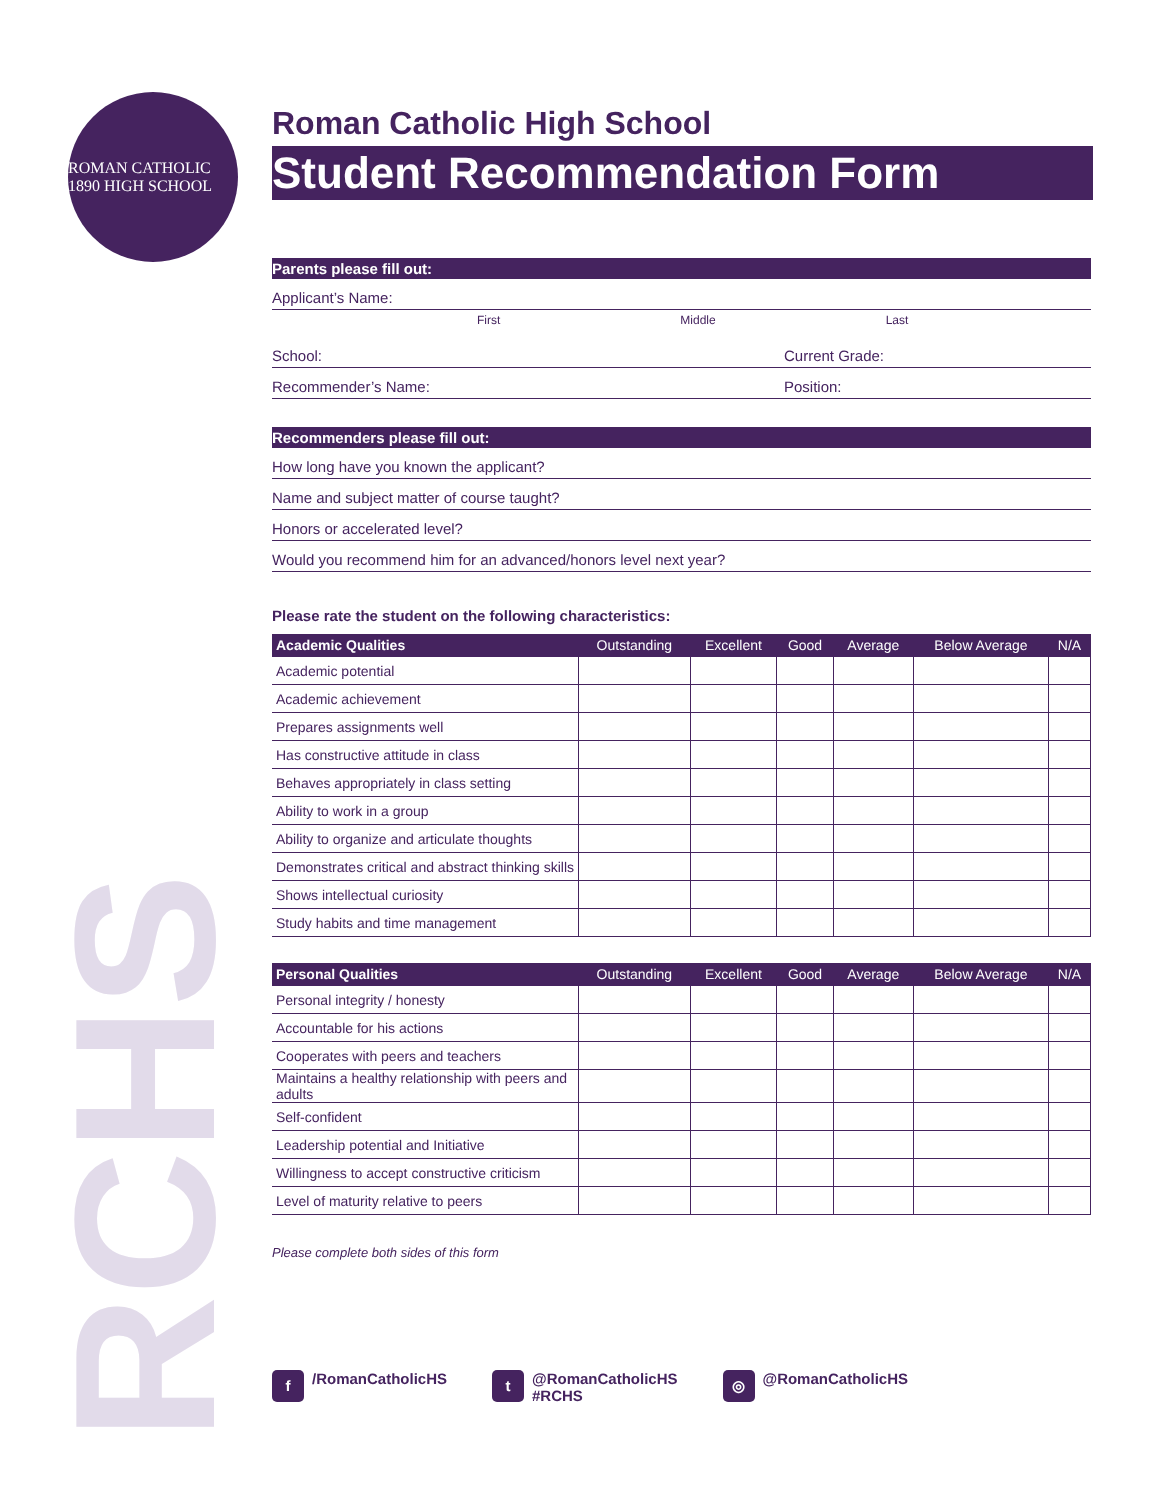ROMAN CATHOLIC 1890 HIGH SCHOOL
RCHS
Roman Catholic High School
Student Recommendation Form
Parents please fill out:
Applicant’s Name:
First Middle Last
School: Current Grade:
Recommender’s Name: Position:
Recommenders please fill out:
How long have you known the applicant?
Name and subject matter of course taught?
Honors or accelerated level?
Would you recommend him for an advanced/honors level next year?
Please rate the student on the following characteristics:
| Academic Qualities | Outstanding | Excellent | Good | Average | Below Average | N/A |
| --- | --- | --- | --- | --- | --- | --- |
| Academic potential | | | | | | |
| Academic achievement | | | | | | |
| Prepares assignments well | | | | | | |
| Has constructive attitude in class | | | | | | |
| Behaves appropriately in class setting | | | | | | |
| Ability to work in a group | | | | | | |
| Ability to organize and articulate thoughts | | | | | | |
| Demonstrates critical and abstract thinking skills | | | | | | |
| Shows intellectual curiosity | | | | | | |
| Study habits and time management | | | | | | |
| Personal Qualities | Outstanding | Excellent | Good | Average | Below Average | N/A |
| --- | --- | --- | --- | --- | --- | --- |
| Personal integrity / honesty | | | | | | |
| Accountable for his actions | | | | | | |
| Cooperates with peers and teachers | | | | | | |
| Maintains a healthy relationship with peers and adults | | | | | | |
| Self-confident | | | | | | |
| Leadership potential and Initiative | | | | | | |
| Willingness to accept constructive criticism | | | | | | |
| Level of maturity relative to peers | | | | | | |
Please complete both sides of this form
f /RomanCatholicHS
t @RomanCatholicHS
#RCHS
◎ @RomanCatholicHS